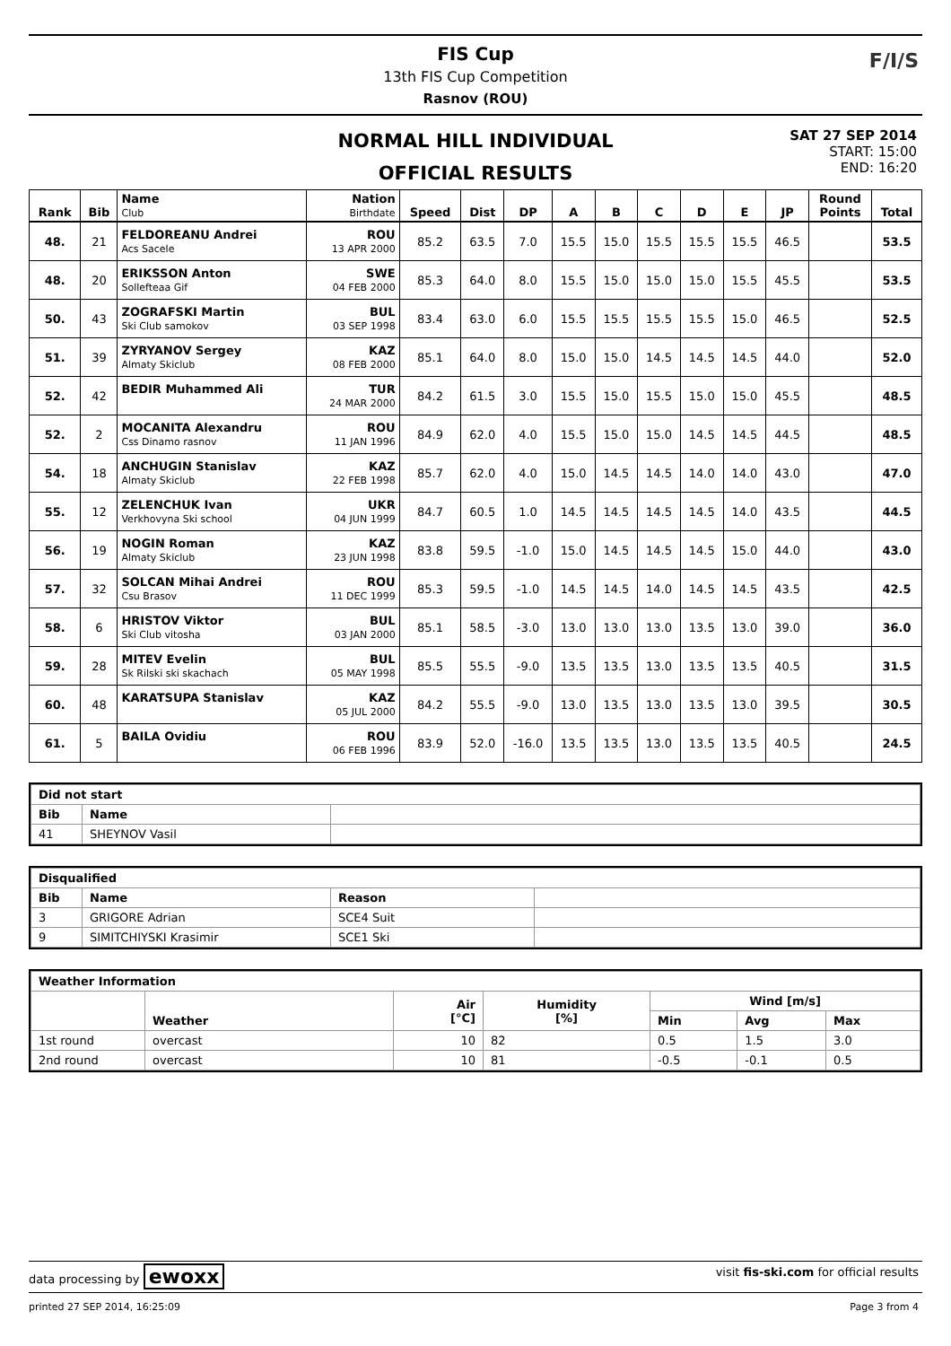FIS Cup
13th FIS Cup Competition
Rasnov (ROU)
F/I/S
NORMAL HILL INDIVIDUAL
OFFICIAL RESULTS
SAT 27 SEP 2014
START: 15:00
END: 16:20
| Rank | Bib | Name Club | Nation Birthdate | Speed | Dist | DP | A | B | C | D | E | JP | Round Points | Total |
| --- | --- | --- | --- | --- | --- | --- | --- | --- | --- | --- | --- | --- | --- | --- |
| 48. | 21 | FELDOREANU Andrei Acs Sacele | ROU 13 APR 2000 | 85.2 | 63.5 | 7.0 | 15.5 | 15.0 | 15.5 | 15.5 | 15.5 | 46.5 | | 53.5 |
| 48. | 20 | ERIKSSON Anton Sollefteaa Gif | SWE 04 FEB 2000 | 85.3 | 64.0 | 8.0 | 15.5 | 15.0 | 15.0 | 15.0 | 15.5 | 45.5 | | 53.5 |
| 50. | 43 | ZOGRAFSKI Martin Ski Club samokov | BUL 03 SEP 1998 | 83.4 | 63.0 | 6.0 | 15.5 | 15.5 | 15.5 | 15.5 | 15.0 | 46.5 | | 52.5 |
| 51. | 39 | ZYRYANOV Sergey Almaty Skiclub | KAZ 08 FEB 2000 | 85.1 | 64.0 | 8.0 | 15.0 | 15.0 | 14.5 | 14.5 | 14.5 | 44.0 | | 52.0 |
| 52. | 42 | BEDIR Muhammed Ali | TUR 24 MAR 2000 | 84.2 | 61.5 | 3.0 | 15.5 | 15.0 | 15.5 | 15.0 | 15.0 | 45.5 | | 48.5 |
| 52. | 2 | MOCANITA Alexandru Css Dinamo rasnov | ROU 11 JAN 1996 | 84.9 | 62.0 | 4.0 | 15.5 | 15.0 | 15.0 | 14.5 | 14.5 | 44.5 | | 48.5 |
| 54. | 18 | ANCHUGIN Stanislav Almaty Skiclub | KAZ 22 FEB 1998 | 85.7 | 62.0 | 4.0 | 15.0 | 14.5 | 14.5 | 14.0 | 14.0 | 43.0 | | 47.0 |
| 55. | 12 | ZELENCHUK Ivan Verkhovyna Ski school | UKR 04 JUN 1999 | 84.7 | 60.5 | 1.0 | 14.5 | 14.5 | 14.5 | 14.5 | 14.0 | 43.5 | | 44.5 |
| 56. | 19 | NOGIN Roman Almaty Skiclub | KAZ 23 JUN 1998 | 83.8 | 59.5 | -1.0 | 15.0 | 14.5 | 14.5 | 14.5 | 15.0 | 44.0 | | 43.0 |
| 57. | 32 | SOLCAN Mihai Andrei Csu Brasov | ROU 11 DEC 1999 | 85.3 | 59.5 | -1.0 | 14.5 | 14.5 | 14.0 | 14.5 | 14.5 | 43.5 | | 42.5 |
| 58. | 6 | HRISTOV Viktor Ski Club vitosha | BUL 03 JAN 2000 | 85.1 | 58.5 | -3.0 | 13.0 | 13.0 | 13.0 | 13.5 | 13.0 | 39.0 | | 36.0 |
| 59. | 28 | MITEV Evelin Sk Rilski ski skachach | BUL 05 MAY 1998 | 85.5 | 55.5 | -9.0 | 13.5 | 13.5 | 13.0 | 13.5 | 13.5 | 40.5 | | 31.5 |
| 60. | 48 | KARATSUPA Stanislav | KAZ 05 JUL 2000 | 84.2 | 55.5 | -9.0 | 13.0 | 13.5 | 13.0 | 13.5 | 13.0 | 39.5 | | 30.5 |
| 61. | 5 | BAILA Ovidiu | ROU 06 FEB 1996 | 83.9 | 52.0 | -16.0 | 13.5 | 13.5 | 13.0 | 13.5 | 13.5 | 40.5 | | 24.5 |
| Did not start | | |
| --- | --- | --- |
| Bib | Name | |
| 41 | SHEYNOV Vasil | |
| Disqualified | | | |
| --- | --- | --- | --- |
| Bib | Name | Reason | |
| 3 | GRIGORE Adrian | SCE4 Suit | |
| 9 | SIMITCHIYSKI Krasimir | SCE1 Ski | |
| Weather Information | | | | | | |
| --- | --- | --- | --- | --- | --- | --- |
| | Weather | Air [°C] | Humidity [%] | Wind [m/s] | | |
| | | | | Min | Avg | Max |
| 1st round | overcast | 10 | 82 | 0.5 | 1.5 | 3.0 |
| 2nd round | overcast | 10 | 81 | -0.5 | -0.1 | 0.5 |
data processing by ewoxx visit fis-ski.com for official results
printed 27 SEP 2014, 16:25:09 Page 3 from 4